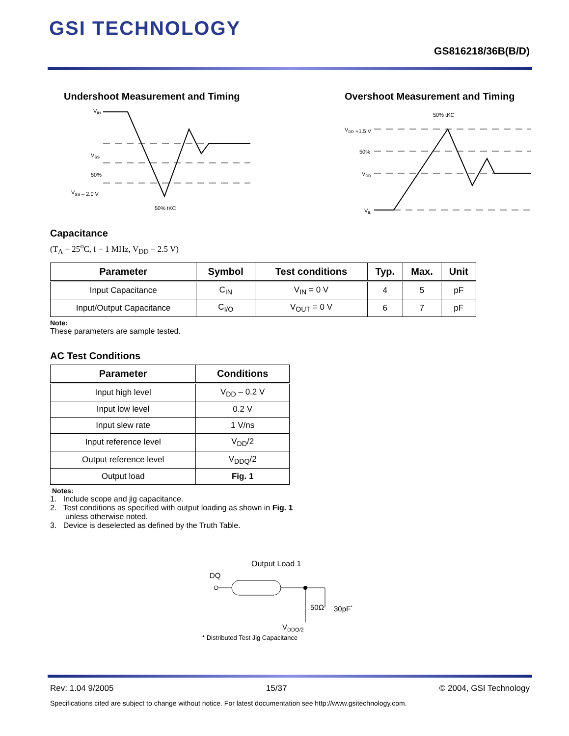GSI TECHNOLOGY
GS816218/36B(B/D)
Undershoot Measurement and Timing
VIH
VSS
50%
VSS – 2.0 V
50% tKC
Overshoot Measurement and Timing
50% tKC
VDD +1.5 V
50%
VDD
VIL
Capacitance
(T<sub>A</sub> = 25<sup>o</sup>C, f = 1 MHz, V<sub>DD</sub> = 2.5 V)
| Parameter | Symbol | Test conditions | Typ. | Max. | Unit |
| --- | --- | --- | --- | --- | --- |
| Input Capacitance | C<sub>IN</sub> | V<sub>IN</sub> = 0 V | 4 | 5 | pF |
| Input/Output Capacitance | C<sub>I/O</sub> | V<sub>OUT</sub> = 0 V | 6 | 7 | pF |
Note:
These parameters are sample tested.
AC Test Conditions
| Parameter | Conditions |
| --- | --- |
| Input high level | V<sub>DD</sub> – 0.2 V |
| Input low level | 0.2 V |
| Input slew rate | 1 V/ns |
| Input reference level | V<sub>DD</sub>/2 |
| Output reference level | V<sub>DDQ</sub>/2 |
| Output load | Fig. 1 |
Notes:
1. Include scope and jig capacitance.
2. Test conditions as specified with output loading as shown in Fig. 1
unless otherwise noted.
3. Device is deselected as defined by the Truth Table.
Output Load 1
DQ
50Ω
30pF*
VDDQ/2
* Distributed Test Jig Capacitance
Rev: 1.04 9/2005 15/37 © 2004, GSI Technology
Specifications cited are subject to change without notice. For latest documentation see http://www.gsitechnology.com.